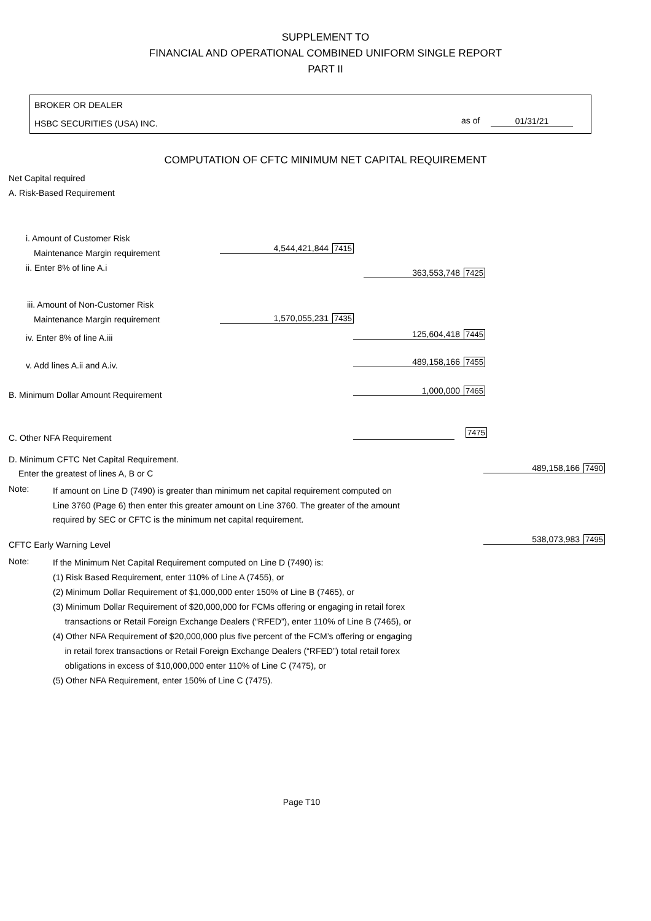SUPPLEMENT TO
FINANCIAL AND OPERATIONAL COMBINED UNIFORM SINGLE REPORT
PART II
BROKER OR DEALER
HSBC SECURITIES (USA) INC. as of 01/31/21
COMPUTATION OF CFTC MINIMUM NET CAPITAL REQUIREMENT
Net Capital required
A. Risk-Based Requirement
i. Amount of Customer Risk
Maintenance Margin requirement 4,544,421,844 7415
ii. Enter 8% of line A.i 363,553,748 7425
iii. Amount of Non-Customer Risk
Maintenance Margin requirement 1,570,055,231 7435
iv. Enter 8% of line A.iii 125,604,418 7445
v. Add lines A.ii and A.iv. 489,158,166 7455
B. Minimum Dollar Amount Requirement
1,000,000 7465
C. Other NFA Requirement
7475
D. Minimum CFTC Net Capital Requirement.
Enter the greatest of lines A, B or C
489,158,166 7490
Note:
If amount on Line D (7490) is greater than minimum net capital requirement computed on
Line 3760 (Page 6) then enter this greater amount on Line 3760. The greater of the amount
required by SEC or CFTC is the minimum net capital requirement.
CFTC Early Warning Level
538,073,983 7495
Note:
If the Minimum Net Capital Requirement computed on Line D (7490) is:
(1) Risk Based Requirement, enter 110% of Line A (7455), or
(2) Minimum Dollar Requirement of $1,000,000 enter 150% of Line B (7465), or
(3) Minimum Dollar Requirement of $20,000,000 for FCMs offering or engaging in retail forex
transactions or Retail Foreign Exchange Dealers (“RFED”), enter 110% of Line B (7465), or
(4) Other NFA Requirement of $20,000,000 plus five percent of the FCM’s offering or engaging
in retail forex transactions or Retail Foreign Exchange Dealers (“RFED”) total retail forex
obligations in excess of $10,000,000 enter 110% of Line C (7475), or
(5) Other NFA Requirement, enter 150% of Line C (7475).
Page T10